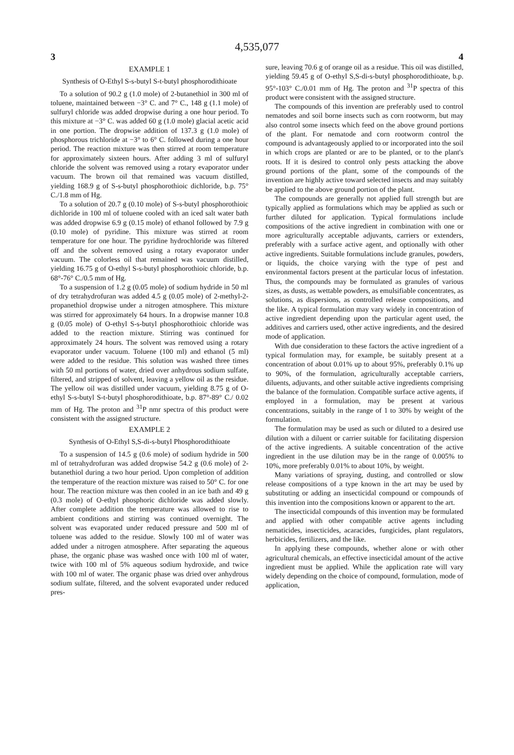3 4,535,077 4
EXAMPLE 1
Synthesis of O-Ethyl S-s-butyl S-t-butyl phosphorodithioate
To a solution of 90.2 g (1.0 mole) of 2-butanethiol in 300 ml of toluene, maintained between −3° C. and 7° C., 148 g (1.1 mole) of sulfuryl chloride was added dropwise during a one hour period. To this mixture at −3° C. was added 60 g (1.0 mole) glacial acetic acid in one portion. The dropwise addition of 137.3 g (1.0 mole) of phosphorous trichloride at −3° to 6° C. followed during a one hour period. The reaction mixture was then stirred at room temperature for approximately sixteen hours. After adding 3 ml of sulfuryl chloride the solvent was removed using a rotary evaporator under vacuum. The brown oil that remained was vacuum distilled, yielding 168.9 g of S-s-butyl phosphorothioic dichloride, b.p. 75° C./1.8 mm of Hg.
To a solution of 20.7 g (0.10 mole) of S-s-butyl phosphorothioic dichloride in 100 ml of toluene cooled with an iced salt water bath was added dropwise 6.9 g (0.15 mole) of ethanol followed by 7.9 g (0.10 mole) of pyridine. This mixture was stirred at room temperature for one hour. The pyridine hydrochloride was filtered off and the solvent removed using a rotary evaporator under vacuum. The colorless oil that remained was vacuum distilled, yielding 16.75 g of O-ethyl S-s-butyl phosphorothioic chloride, b.p. 68°-76° C./0.5 mm of Hg.
To a suspension of 1.2 g (0.05 mole) of sodium hydride in 50 ml of dry tetrahydrofuran was added 4.5 g (0.05 mole) of 2-methyl-2-propanethiol dropwise under a nitrogen atmosphere. This mixture was stirred for approximately 64 hours. In a dropwise manner 10.8 g (0.05 mole) of O-ethyl S-s-butyl phosphorothioic chloride was added to the reaction mixture. Stirring was continued for approximately 24 hours. The solvent was removed using a rotary evaporator under vacuum. Toluene (100 ml) and ethanol (5 ml) were added to the residue. This solution was washed three times with 50 ml portions of water, dried over anhydrous sodium sulfate, filtered, and stripped of solvent, leaving a yellow oil as the residue. The yellow oil was distilled under vacuum, yielding 8.75 g of O-ethyl S-s-butyl S-t-butyl phosphorodithioate, b.p. 87°-89° C./ 0.02 mm of Hg. The proton and <sup>31</sup>P nmr spectra of this product were consistent with the assigned structure.
EXAMPLE 2
Synthesis of O-Ethyl S,S-di-s-butyl Phosphorodithioate
To a suspension of 14.5 g (0.6 mole) of sodium hydride in 500 ml of tetrahydrofuran was added dropwise 54.2 g (0.6 mole) of 2-butanethiol during a two hour period. Upon completion of addition the temperature of the reaction mixture was raised to 50° C. for one hour. The reaction mixture was then cooled in an ice bath and 49 g (0.3 mole) of O-ethyl phosphoric dichloride was added slowly. After complete addition the temperature was allowed to rise to ambient conditions and stirring was continued overnight. The solvent was evaporated under reduced pressure and 500 ml of toluene was added to the residue. Slowly 100 ml of water was added under a nitrogen atmosphere. After separating the aqueous phase, the organic phase was washed once with 100 ml of water, twice with 100 ml of 5% aqueous sodium hydroxide, and twice with 100 ml of water. The organic phase was dried over anhydrous sodium sulfate, filtered, and the solvent evaporated under reduced pres-
sure, leaving 70.6 g of orange oil as a residue. This oil was distilled, yielding 59.45 g of O-ethyl S,S-di-s-butyl phosphorodithioate, b.p. 95°-103° C./0.01 mm of Hg. The proton and <sup>31</sup>P spectra of this product were consistent with the assigned structure.
The compounds of this invention are preferably used to control nematodes and soil borne insects such as corn rootworm, but may also control some insects which feed on the above ground portions of the plant. For nematode and corn rootworm control the compound is advantageously applied to or incorporated into the soil in which crops are planted or are to be planted, or to the plant's roots. If it is desired to control only pests attacking the above ground portions of the plant, some of the compounds of the invention are highly active toward selected insects and may suitably be applied to the above ground portion of the plant.
The compounds are generally not applied full strength but are typically applied as formulations which may be applied as such or further diluted for application. Typical formulations include compositions of the active ingredient in combination with one or more agriculturally acceptable adjuvants, carriers or extenders, preferably with a surface active agent, and optionally with other active ingredients. Suitable formulations include granules, powders, or liquids, the choice varying with the type of pest and environmental factors present at the particular locus of infestation. Thus, the compounds may be formulated as granules of various sizes, as dusts, as wettable powders, as emulsifiable concentrates, as solutions, as dispersions, as controlled release compositions, and the like. A typical formulation may vary widely in concentration of active ingredient depending upon the particular agent used, the additives and carriers used, other active ingredients, and the desired mode of application.
With due consideration to these factors the active ingredient of a typical formulation may, for example, be suitably present at a concentration of about 0.01% up to about 95%, preferably 0.1% up to 90%, of the formulation, agriculturally acceptable carriers, diluents, adjuvants, and other suitable active ingredients comprising the balance of the formulation. Compatible surface active agents, if employed in a formulation, may be present at various concentrations, suitably in the range of 1 to 30% by weight of the formulation.
The formulation may be used as such or diluted to a desired use dilution with a diluent or carrier suitable for facilitating dispersion of the active ingredients. A suitable concentration of the active ingredient in the use dilution may be in the range of 0.005% to 10%, more preferably 0.01% to about 10%, by weight.
Many variations of spraying, dusting, and controlled or slow release compositions of a type known in the art may be used by substituting or adding an insecticidal compound or compounds of this invention into the compositions known or apparent to the art.
The insecticidal compounds of this invention may be formulated and applied with other compatible active agents including nematicides, insecticides, acaracides, fungicides, plant regulators, herbicides, fertilizers, and the like.
In applying these compounds, whether alone or with other agricultural chemicals, an effective insecticidal amount of the active ingredient must be applied. While the application rate will vary widely depending on the choice of compound, formulation, mode of application,